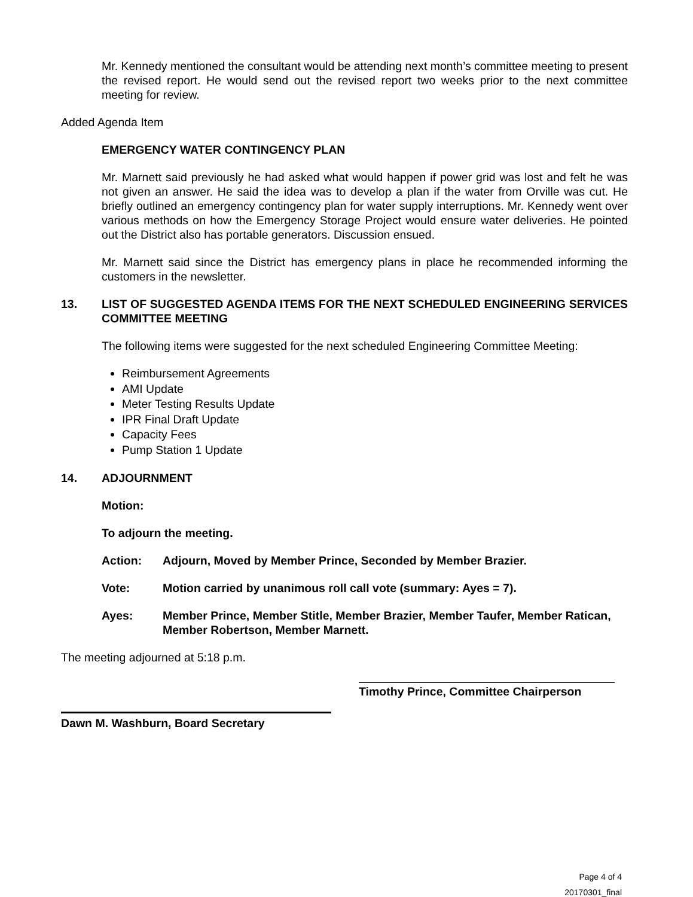Mr. Kennedy mentioned the consultant would be attending next month’s committee meeting to present the revised report. He would send out the revised report two weeks prior to the next committee meeting for review.
Added Agenda Item
EMERGENCY WATER CONTINGENCY PLAN
Mr. Marnett said previously he had asked what would happen if power grid was lost and felt he was not given an answer. He said the idea was to develop a plan if the water from Orville was cut. He briefly outlined an emergency contingency plan for water supply interruptions. Mr. Kennedy went over various methods on how the Emergency Storage Project would ensure water deliveries. He pointed out the District also has portable generators. Discussion ensued.
Mr. Marnett said since the District has emergency plans in place he recommended informing the customers in the newsletter.
13. LIST OF SUGGESTED AGENDA ITEMS FOR THE NEXT SCHEDULED ENGINEERING SERVICES COMMITTEE MEETING
The following items were suggested for the next scheduled Engineering Committee Meeting:
Reimbursement Agreements
AMI Update
Meter Testing Results Update
IPR Final Draft Update
Capacity Fees
Pump Station 1 Update
14. ADJOURNMENT
Motion:
To adjourn the meeting.
Action: Adjourn, Moved by Member Prince, Seconded by Member Brazier.
Vote: Motion carried by unanimous roll call vote (summary: Ayes = 7).
Ayes: Member Prince, Member Stitle, Member Brazier, Member Taufer, Member Ratican, Member Robertson, Member Marnett.
The meeting adjourned at 5:18 p.m.
Timothy Prince, Committee Chairperson
Dawn M. Washburn, Board Secretary
Page 4 of 4
20170301_final